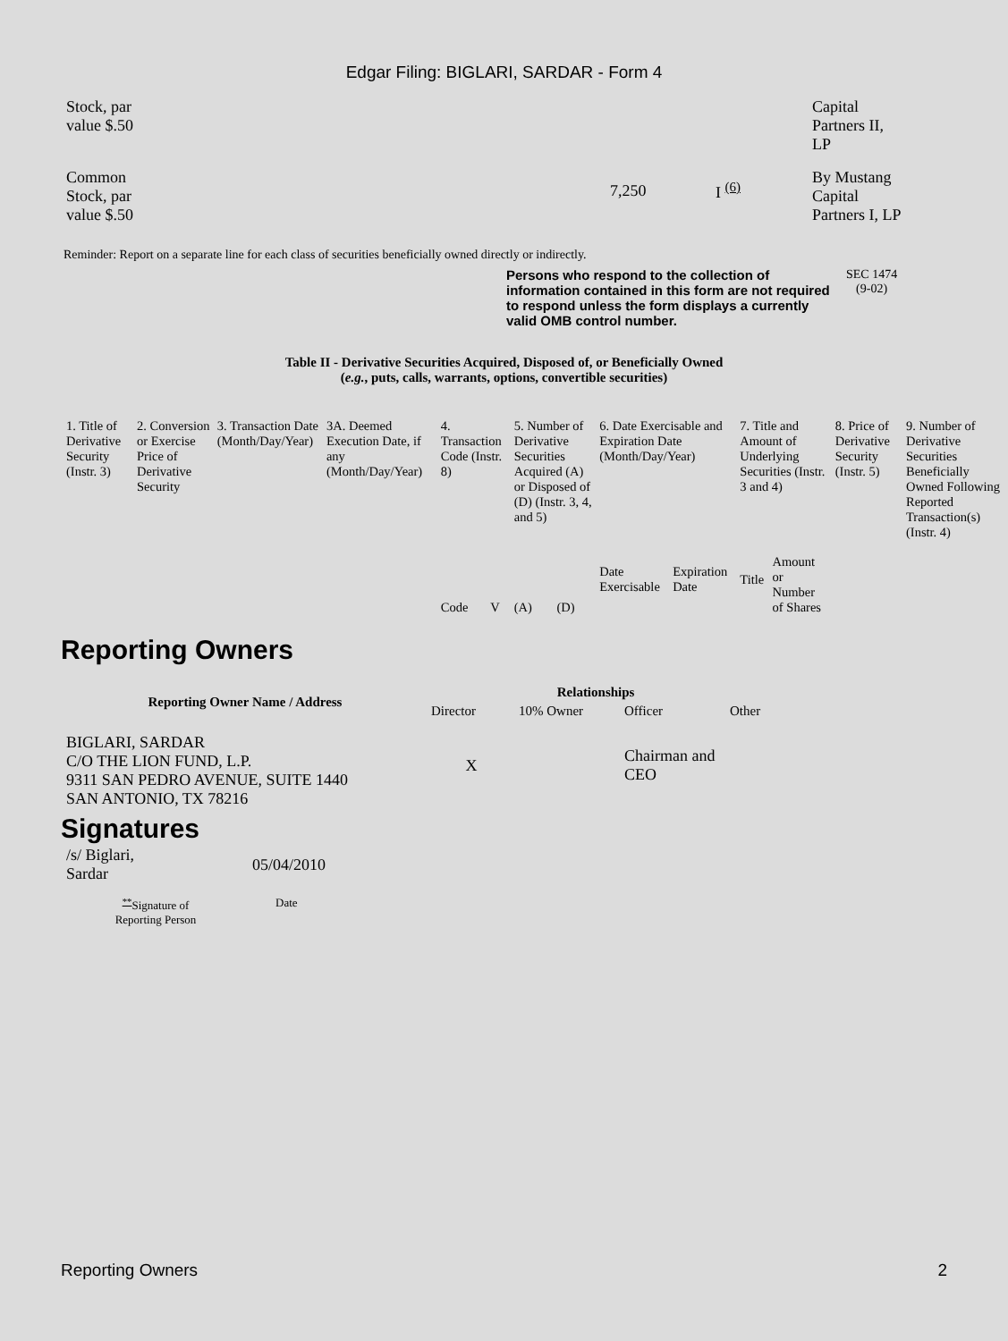Edgar Filing: BIGLARI, SARDAR - Form 4
| Stock, par value $.50 | | | Capital Partners II, LP |
| Common Stock, par value $.50 | 7,250 | I <sup>(6)</sup> | By Mustang Capital Partners I, LP |
Reminder: Report on a separate line for each class of securities beneficially owned directly or indirectly.
Persons who respond to the collection of information contained in this form are not required to respond unless the form displays a currently valid OMB control number.
SEC 1474
(9-02)
Table II - Derivative Securities Acquired, Disposed of, or Beneficially Owned
(e.g., puts, calls, warrants, options, convertible securities)
| 1. Title of Derivative Security (Instr. 3) | 2. Conversion or Exercise Price of Derivative Security | 3. Transaction Date (Month/Day/Year) | 3A. Deemed Execution Date, if any (Month/Day/Year) | 4. Transaction Code (Instr. 8) | | 5. Number of Derivative Securities Acquired (A) or Disposed of (D) (Instr. 3, 4, and 5) | | 6. Date Exercisable and Expiration Date (Month/Day/Year) | | 7. Title and Amount of Underlying Securities (Instr. 3 and 4) | | 8. Price of Derivative Security (Instr. 5) | 9. Number of Derivative Securities Beneficially Owned Following Reported Transaction(s) (Instr. 4) |
| | | | | Code | V | (A) | (D) | Date Exercisable | Expiration Date | Title | Amount or Number of Shares | | |
Reporting Owners
| Reporting Owner Name / Address | Relationships | | | |
| --- | --- | --- | --- | --- |
| | Director | 10% Owner | Officer | Other |
| BIGLARI, SARDAR C/O THE LION FUND, L.P. 9311 SAN PEDRO AVENUE, SUITE 1440 SAN ANTONIO, TX 78216 | X | | Chairman and CEO | |
Signatures
| /s/ Biglari, Sardar | 05/04/2010 |
| <sup>**</sup> Signature of Reporting Person | Date |
Reporting Owners 2